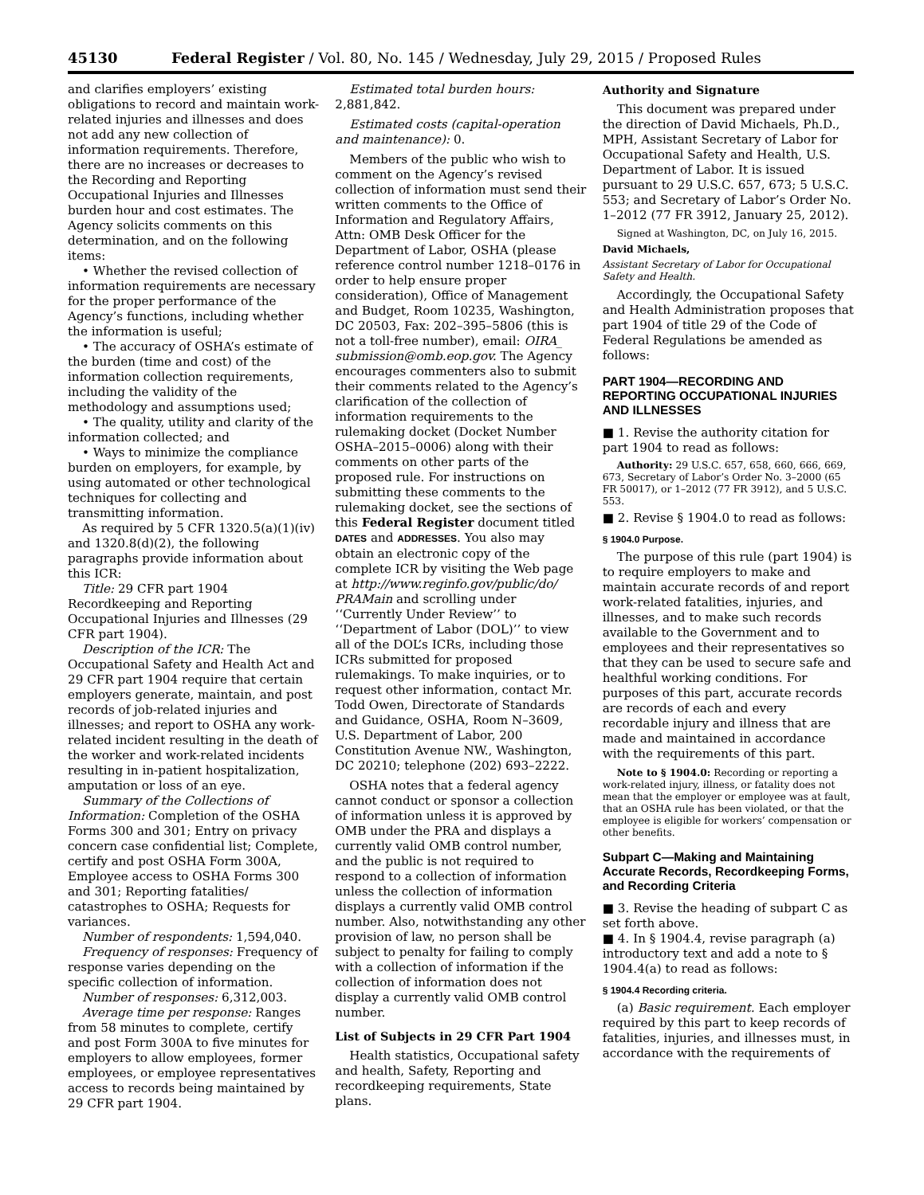45130 Federal Register / Vol. 80, No. 145 / Wednesday, July 29, 2015 / Proposed Rules
and clarifies employers’ existing obligations to record and maintain work-related injuries and illnesses and does not add any new collection of information requirements. Therefore, there are no increases or decreases to the Recording and Reporting Occupational Injuries and Illnesses burden hour and cost estimates. The Agency solicits comments on this determination, and on the following items:
• Whether the revised collection of information requirements are necessary for the proper performance of the Agency’s functions, including whether the information is useful;
• The accuracy of OSHA’s estimate of the burden (time and cost) of the information collection requirements, including the validity of the methodology and assumptions used;
• The quality, utility and clarity of the information collected; and
• Ways to minimize the compliance burden on employers, for example, by using automated or other technological techniques for collecting and transmitting information.
As required by 5 CFR 1320.5(a)(1)(iv) and 1320.8(d)(2), the following paragraphs provide information about this ICR:
Title: 29 CFR part 1904 Recordkeeping and Reporting Occupational Injuries and Illnesses (29 CFR part 1904).
Description of the ICR: The Occupational Safety and Health Act and 29 CFR part 1904 require that certain employers generate, maintain, and post records of job-related injuries and illnesses; and report to OSHA any work-related incident resulting in the death of the worker and work-related incidents resulting in in-patient hospitalization, amputation or loss of an eye.
Summary of the Collections of Information: Completion of the OSHA Forms 300 and 301; Entry on privacy concern case confidential list; Complete, certify and post OSHA Form 300A, Employee access to OSHA Forms 300 and 301; Reporting fatalities/ catastrophes to OSHA; Requests for variances.
Number of respondents: 1,594,040.
Frequency of responses: Frequency of response varies depending on the specific collection of information.
Number of responses: 6,312,003.
Average time per response: Ranges from 58 minutes to complete, certify and post Form 300A to five minutes for employers to allow employees, former employees, or employee representatives access to records being maintained by 29 CFR part 1904.
Estimated total burden hours: 2,881,842.
Estimated costs (capital-operation and maintenance): 0.
Members of the public who wish to comment on the Agency’s revised collection of information must send their written comments to the Office of Information and Regulatory Affairs, Attn: OMB Desk Officer for the Department of Labor, OSHA (please reference control number 1218–0176 in order to help ensure proper consideration), Office of Management and Budget, Room 10235, Washington, DC 20503, Fax: 202–395–5806 (this is not a toll-free number), email: OIRA_ submission@omb.eop.gov. The Agency encourages commenters also to submit their comments related to the Agency’s clarification of the collection of information requirements to the rulemaking docket (Docket Number OSHA–2015–0006) along with their comments on other parts of the proposed rule. For instructions on submitting these comments to the rulemaking docket, see the sections of this Federal Register document titled DATES and ADDRESSES. You also may obtain an electronic copy of the complete ICR by visiting the Web page at http://www.reginfo.gov/public/do/ PRAMain and scrolling under ‘‘Currently Under Review’’ to ‘‘Department of Labor (DOL)’’ to view all of the DOL’s ICRs, including those ICRs submitted for proposed rulemakings. To make inquiries, or to request other information, contact Mr. Todd Owen, Directorate of Standards and Guidance, OSHA, Room N–3609, U.S. Department of Labor, 200 Constitution Avenue NW., Washington, DC 20210; telephone (202) 693–2222.
OSHA notes that a federal agency cannot conduct or sponsor a collection of information unless it is approved by OMB under the PRA and displays a currently valid OMB control number, and the public is not required to respond to a collection of information unless the collection of information displays a currently valid OMB control number. Also, notwithstanding any other provision of law, no person shall be subject to penalty for failing to comply with a collection of information if the collection of information does not display a currently valid OMB control number.
List of Subjects in 29 CFR Part 1904
Health statistics, Occupational safety and health, Safety, Reporting and recordkeeping requirements, State plans.
Authority and Signature
This document was prepared under the direction of David Michaels, Ph.D., MPH, Assistant Secretary of Labor for Occupational Safety and Health, U.S. Department of Labor. It is issued pursuant to 29 U.S.C. 657, 673; 5 U.S.C. 553; and Secretary of Labor’s Order No. 1–2012 (77 FR 3912, January 25, 2012).
Signed at Washington, DC, on July 16, 2015.
David Michaels,
Assistant Secretary of Labor for Occupational Safety and Health.
Accordingly, the Occupational Safety and Health Administration proposes that part 1904 of title 29 of the Code of Federal Regulations be amended as follows:
PART 1904—RECORDING AND REPORTING OCCUPATIONAL INJURIES AND ILLNESSES
■ 1. Revise the authority citation for part 1904 to read as follows:
Authority: 29 U.S.C. 657, 658, 660, 666, 669, 673, Secretary of Labor’s Order No. 3–2000 (65 FR 50017), or 1–2012 (77 FR 3912), and 5 U.S.C. 553.
■ 2. Revise § 1904.0 to read as follows:
§ 1904.0 Purpose.
The purpose of this rule (part 1904) is to require employers to make and maintain accurate records of and report work-related fatalities, injuries, and illnesses, and to make such records available to the Government and to employees and their representatives so that they can be used to secure safe and healthful working conditions. For purposes of this part, accurate records are records of each and every recordable injury and illness that are made and maintained in accordance with the requirements of this part.
Note to § 1904.0: Recording or reporting a work-related injury, illness, or fatality does not mean that the employer or employee was at fault, that an OSHA rule has been violated, or that the employee is eligible for workers’ compensation or other benefits.
Subpart C—Making and Maintaining Accurate Records, Recordkeeping Forms, and Recording Criteria
■ 3. Revise the heading of subpart C as set forth above.
■ 4. In § 1904.4, revise paragraph (a) introductory text and add a note to § 1904.4(a) to read as follows:
§ 1904.4 Recording criteria.
(a) Basic requirement. Each employer required by this part to keep records of fatalities, injuries, and illnesses must, in accordance with the requirements of